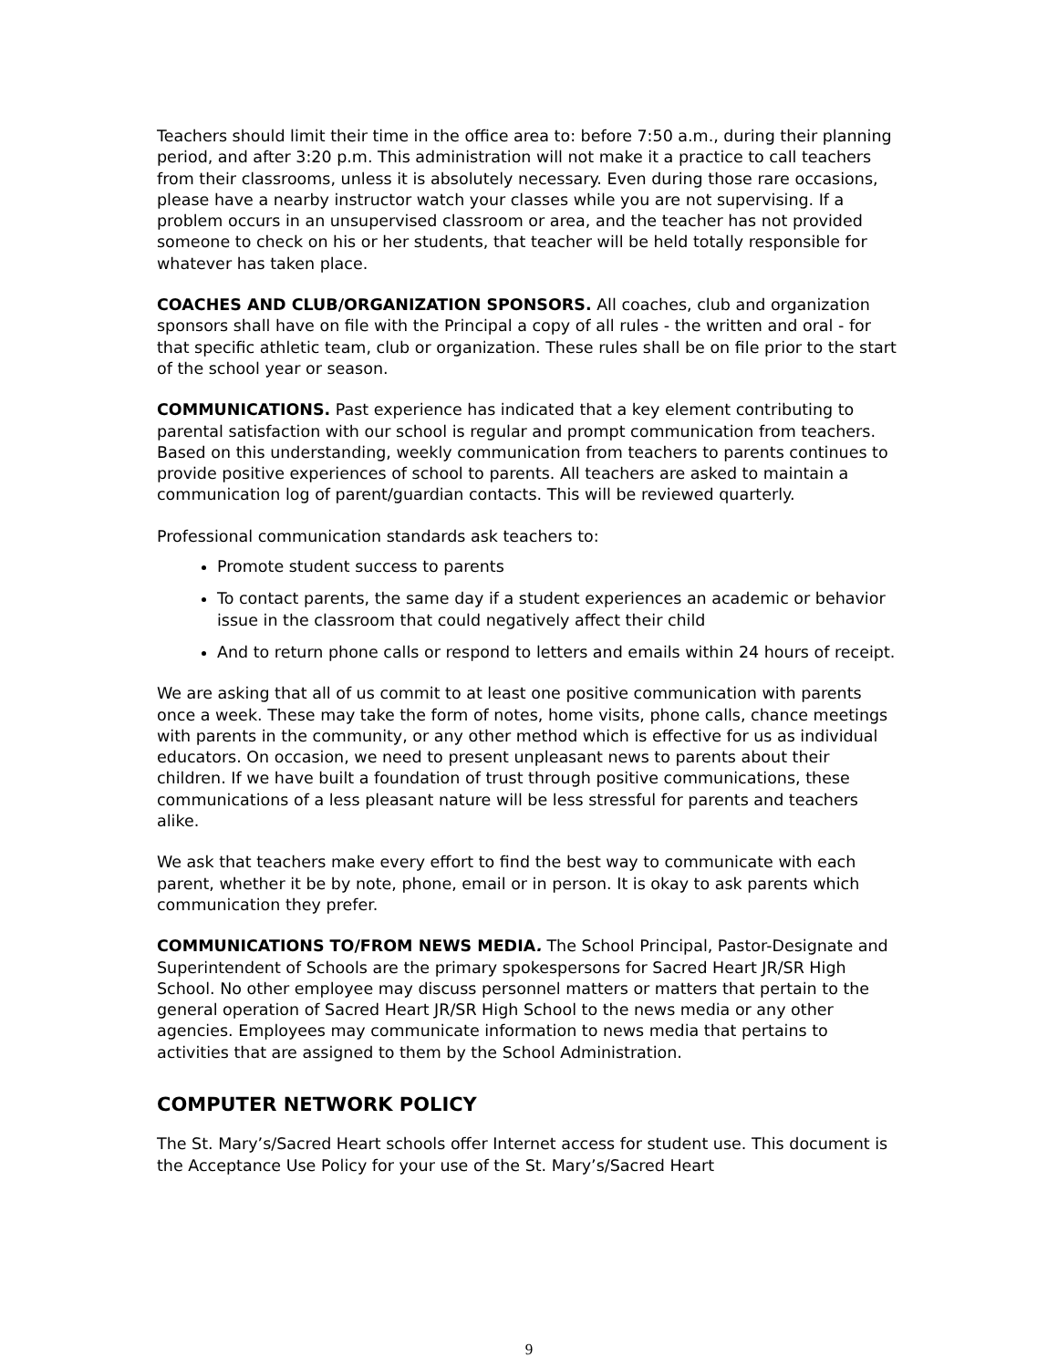Teachers should limit their time in the office area to: before 7:50 a.m., during their planning period, and after 3:20 p.m. This administration will not make it a practice to call teachers from their classrooms, unless it is absolutely necessary. Even during those rare occasions, please have a nearby instructor watch your classes while you are not supervising. If a problem occurs in an unsupervised classroom or area, and the teacher has not provided someone to check on his or her students, that teacher will be held totally responsible for whatever has taken place.
COACHES AND CLUB/ORGANIZATION SPONSORS. All coaches, club and organization sponsors shall have on file with the Principal a copy of all rules - the written and oral - for that specific athletic team, club or organization. These rules shall be on file prior to the start of the school year or season.
COMMUNICATIONS. Past experience has indicated that a key element contributing to parental satisfaction with our school is regular and prompt communication from teachers. Based on this understanding, weekly communication from teachers to parents continues to provide positive experiences of school to parents. All teachers are asked to maintain a communication log of parent/guardian contacts. This will be reviewed quarterly.
Professional communication standards ask teachers to:
Promote student success to parents
To contact parents, the same day if a student experiences an academic or behavior issue in the classroom that could negatively affect their child
And to return phone calls or respond to letters and emails within 24 hours of receipt.
We are asking that all of us commit to at least one positive communication with parents once a week. These may take the form of notes, home visits, phone calls, chance meetings with parents in the community, or any other method which is effective for us as individual educators. On occasion, we need to present unpleasant news to parents about their children. If we have built a foundation of trust through positive communications, these communications of a less pleasant nature will be less stressful for parents and teachers alike.
We ask that teachers make every effort to find the best way to communicate with each parent, whether it be by note, phone, email or in person. It is okay to ask parents which communication they prefer.
COMMUNICATIONS TO/FROM NEWS MEDIA. The School Principal, Pastor-Designate and Superintendent of Schools are the primary spokespersons for Sacred Heart JR/SR High School. No other employee may discuss personnel matters or matters that pertain to the general operation of Sacred Heart JR/SR High School to the news media or any other agencies. Employees may communicate information to news media that pertains to activities that are assigned to them by the School Administration.
COMPUTER NETWORK POLICY
The St. Mary’s/Sacred Heart schools offer Internet access for student use. This document is the Acceptance Use Policy for your use of the St. Mary’s/Sacred Heart
9